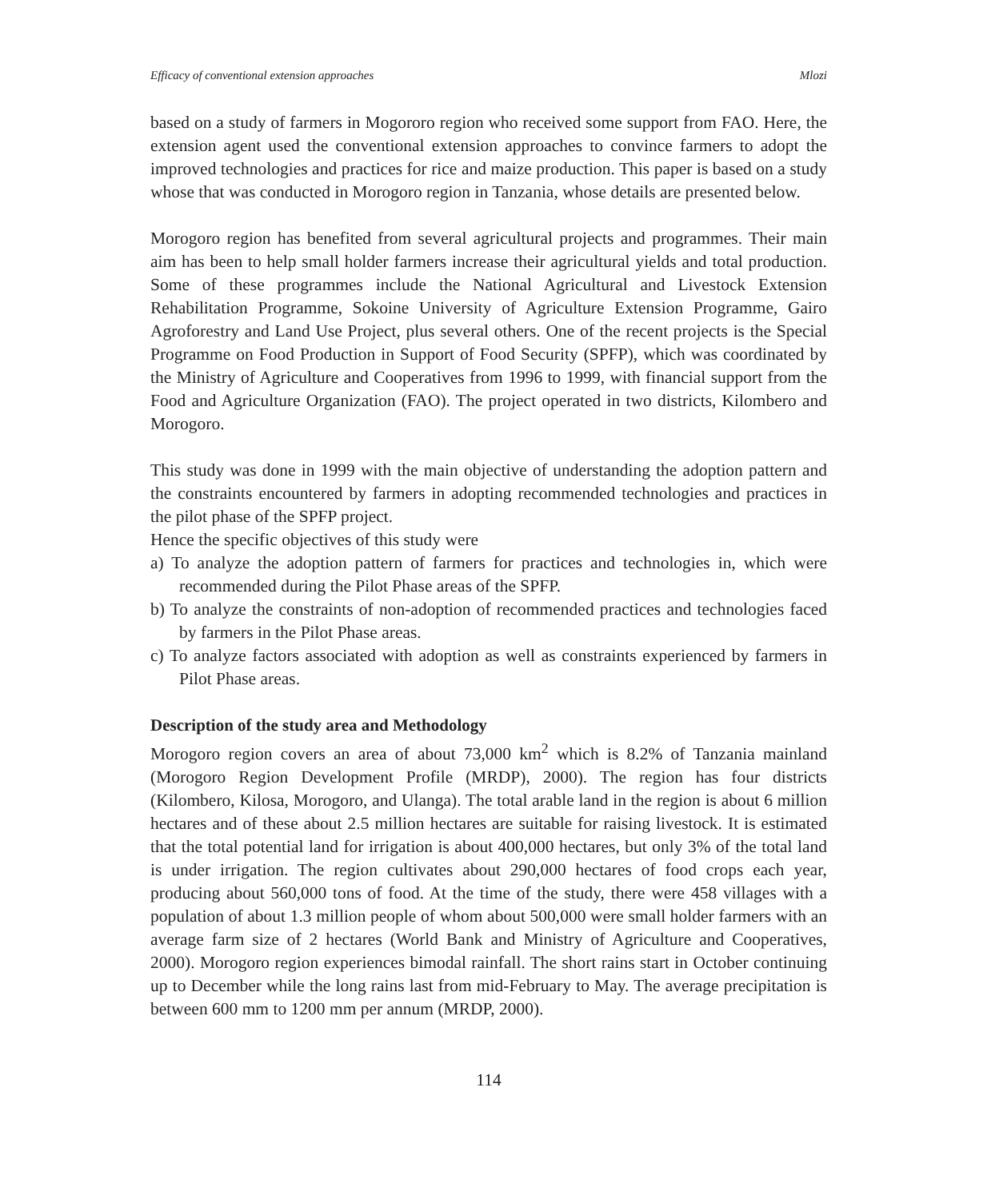Efficacy of conventional extension approaches Mlozi
based on a study of farmers in Mogororo region who received some support from FAO. Here, the extension agent used the conventional extension approaches to convince farmers to adopt the improved technologies and practices for rice and maize production. This paper is based on a study whose that was conducted in Morogoro region in Tanzania, whose details are presented below.
Morogoro region has benefited from several agricultural projects and programmes. Their main aim has been to help small holder farmers increase their agricultural yields and total production. Some of these programmes include the National Agricultural and Livestock Extension Rehabilitation Programme, Sokoine University of Agriculture Extension Programme, Gairo Agroforestry and Land Use Project, plus several others. One of the recent projects is the Special Programme on Food Production in Support of Food Security (SPFP), which was coordinated by the Ministry of Agriculture and Cooperatives from 1996 to 1999, with financial support from the Food and Agriculture Organization (FAO). The project operated in two districts, Kilombero and Morogoro.
This study was done in 1999 with the main objective of understanding the adoption pattern and the constraints encountered by farmers in adopting recommended technologies and practices in the pilot phase of the SPFP project.
Hence the specific objectives of this study were
a) To analyze the adoption pattern of farmers for practices and technologies in, which were recommended during the Pilot Phase areas of the SPFP.
b) To analyze the constraints of non-adoption of recommended practices and technologies faced by farmers in the Pilot Phase areas.
c) To analyze factors associated with adoption as well as constraints experienced by farmers in Pilot Phase areas.
Description of the study area and Methodology
Morogoro region covers an area of about 73,000 km<sup>2</sup> which is 8.2% of Tanzania mainland (Morogoro Region Development Profile (MRDP), 2000). The region has four districts (Kilombero, Kilosa, Morogoro, and Ulanga). The total arable land in the region is about 6 million hectares and of these about 2.5 million hectares are suitable for raising livestock. It is estimated that the total potential land for irrigation is about 400,000 hectares, but only 3% of the total land is under irrigation. The region cultivates about 290,000 hectares of food crops each year, producing about 560,000 tons of food. At the time of the study, there were 458 villages with a population of about 1.3 million people of whom about 500,000 were small holder farmers with an average farm size of 2 hectares (World Bank and Ministry of Agriculture and Cooperatives, 2000). Morogoro region experiences bimodal rainfall. The short rains start in October continuing up to December while the long rains last from mid-February to May. The average precipitation is between 600 mm to 1200 mm per annum (MRDP, 2000).
114